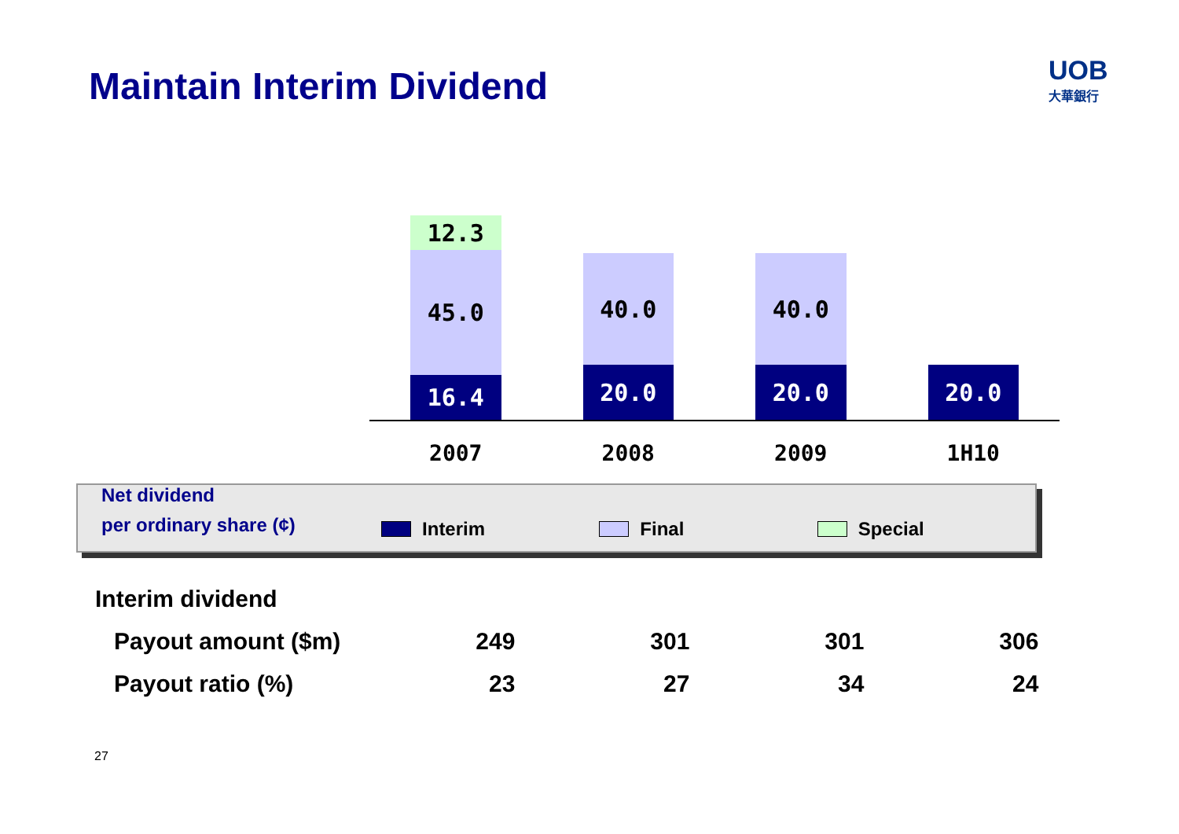Maintain Interim Dividend
UOB
大華銀行
12.3
45.0
16.4
40.0
20.0
40.0
20.0
20.0
2007 2008 2009 1H10
Net dividend
per ordinary share (¢)
Interim
Final
Special
| Interim dividend | | | | |
| Payout amount ($m) | 249 | 301 | 301 | 306 |
| Payout ratio (%) | 23 | 27 | 34 | 24 |
27